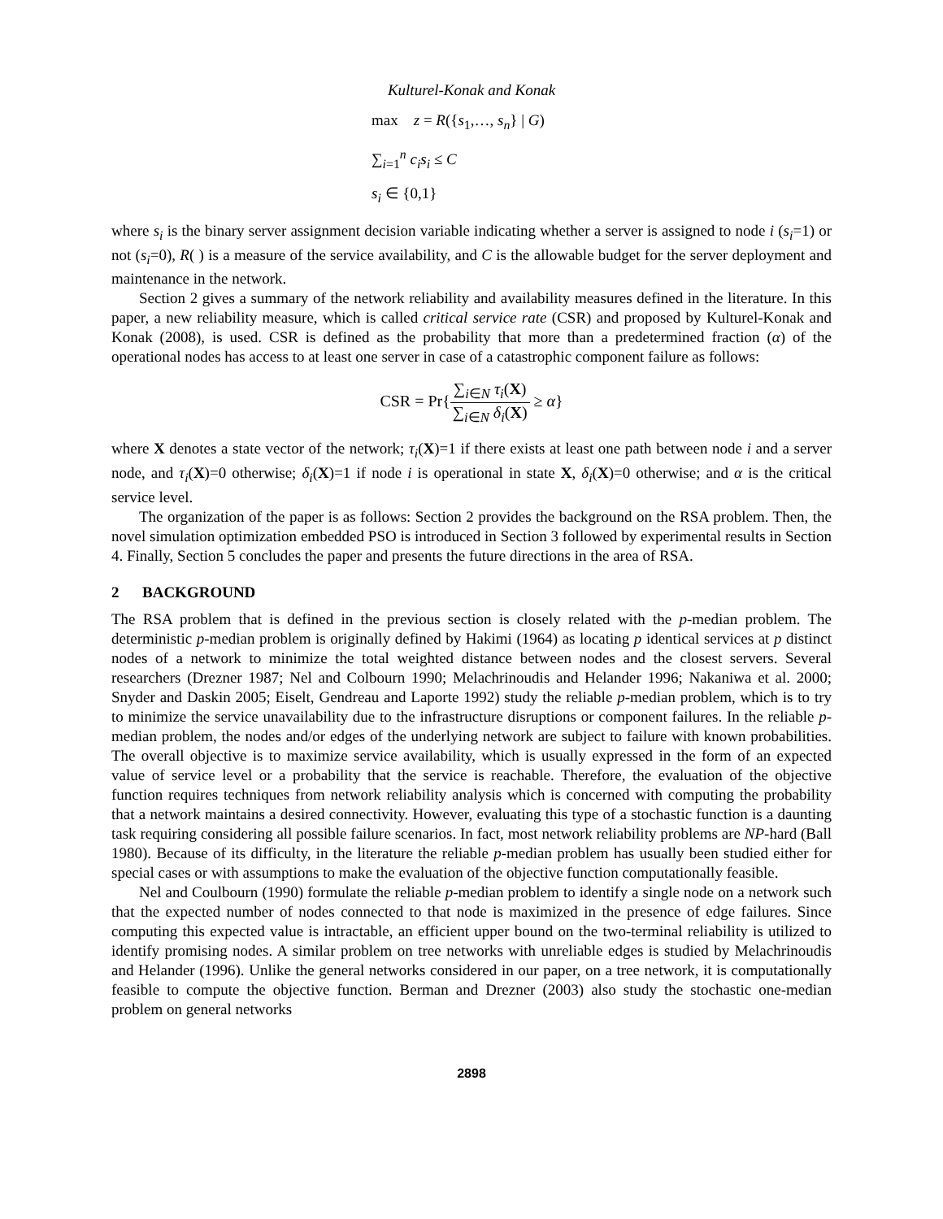Kulturel-Konak and Konak
max z = R({s<sub>1</sub>,…, s<sub>n</sub>} | G)
∑<sub>i=1</sub><sup>n</sup> c<sub>i</sub>s<sub>i</sub> ≤ C
s<sub>i</sub> ∈ {0,1}
where s<sub>i</sub> is the binary server assignment decision variable indicating whether a server is assigned to node i (s<sub>i</sub>=1) or not (s<sub>i</sub>=0), R( ) is a measure of the service availability, and C is the allowable budget for the server deployment and maintenance in the network.
Section 2 gives a summary of the network reliability and availability measures defined in the literature. In this paper, a new reliability measure, which is called critical service rate (CSR) and proposed by Kulturel-Konak and Konak (2008), is used. CSR is defined as the probability that more than a predetermined fraction (α) of the operational nodes has access to at least one server in case of a catastrophic component failure as follows:
CSR = Pr{∑<sub>i∈N</sub> τ<sub>i</sub>(X) ∑<sub>i∈N</sub> δ<sub>i</sub>(X) ≥ α}
where X denotes a state vector of the network; τ<sub>i</sub>(X)=1 if there exists at least one path between node i and a server node, and τ<sub>i</sub>(X)=0 otherwise; δ<sub>i</sub>(X)=1 if node i is operational in state X, δ<sub>i</sub>(X)=0 otherwise; and α is the critical service level.
The organization of the paper is as follows: Section 2 provides the background on the RSA problem. Then, the novel simulation optimization embedded PSO is introduced in Section 3 followed by experimental results in Section 4. Finally, Section 5 concludes the paper and presents the future directions in the area of RSA.
2 BACKGROUND
The RSA problem that is defined in the previous section is closely related with the p-median problem. The deterministic p-median problem is originally defined by Hakimi (1964) as locating p identical services at p distinct nodes of a network to minimize the total weighted distance between nodes and the closest servers. Several researchers (Drezner 1987; Nel and Colbourn 1990; Melachrinoudis and Helander 1996; Nakaniwa et al. 2000; Snyder and Daskin 2005; Eiselt, Gendreau and Laporte 1992) study the reliable p-median problem, which is to try to minimize the service unavailability due to the infrastructure disruptions or component failures. In the reliable p-median problem, the nodes and/or edges of the underlying network are subject to failure with known probabilities. The overall objective is to maximize service availability, which is usually expressed in the form of an expected value of service level or a probability that the service is reachable. Therefore, the evaluation of the objective function requires techniques from network reliability analysis which is concerned with computing the probability that a network maintains a desired connectivity. However, evaluating this type of a stochastic function is a daunting task requiring considering all possible failure scenarios. In fact, most network reliability problems are NP-hard (Ball 1980). Because of its difficulty, in the literature the reliable p-median problem has usually been studied either for special cases or with assumptions to make the evaluation of the objective function computationally feasible.
Nel and Coulbourn (1990) formulate the reliable p-median problem to identify a single node on a network such that the expected number of nodes connected to that node is maximized in the presence of edge failures. Since computing this expected value is intractable, an efficient upper bound on the two-terminal reliability is utilized to identify promising nodes. A similar problem on tree networks with unreliable edges is studied by Melachrinoudis and Helander (1996). Unlike the general networks considered in our paper, on a tree network, it is computationally feasible to compute the objective function. Berman and Drezner (2003) also study the stochastic one-median problem on general networks
2898